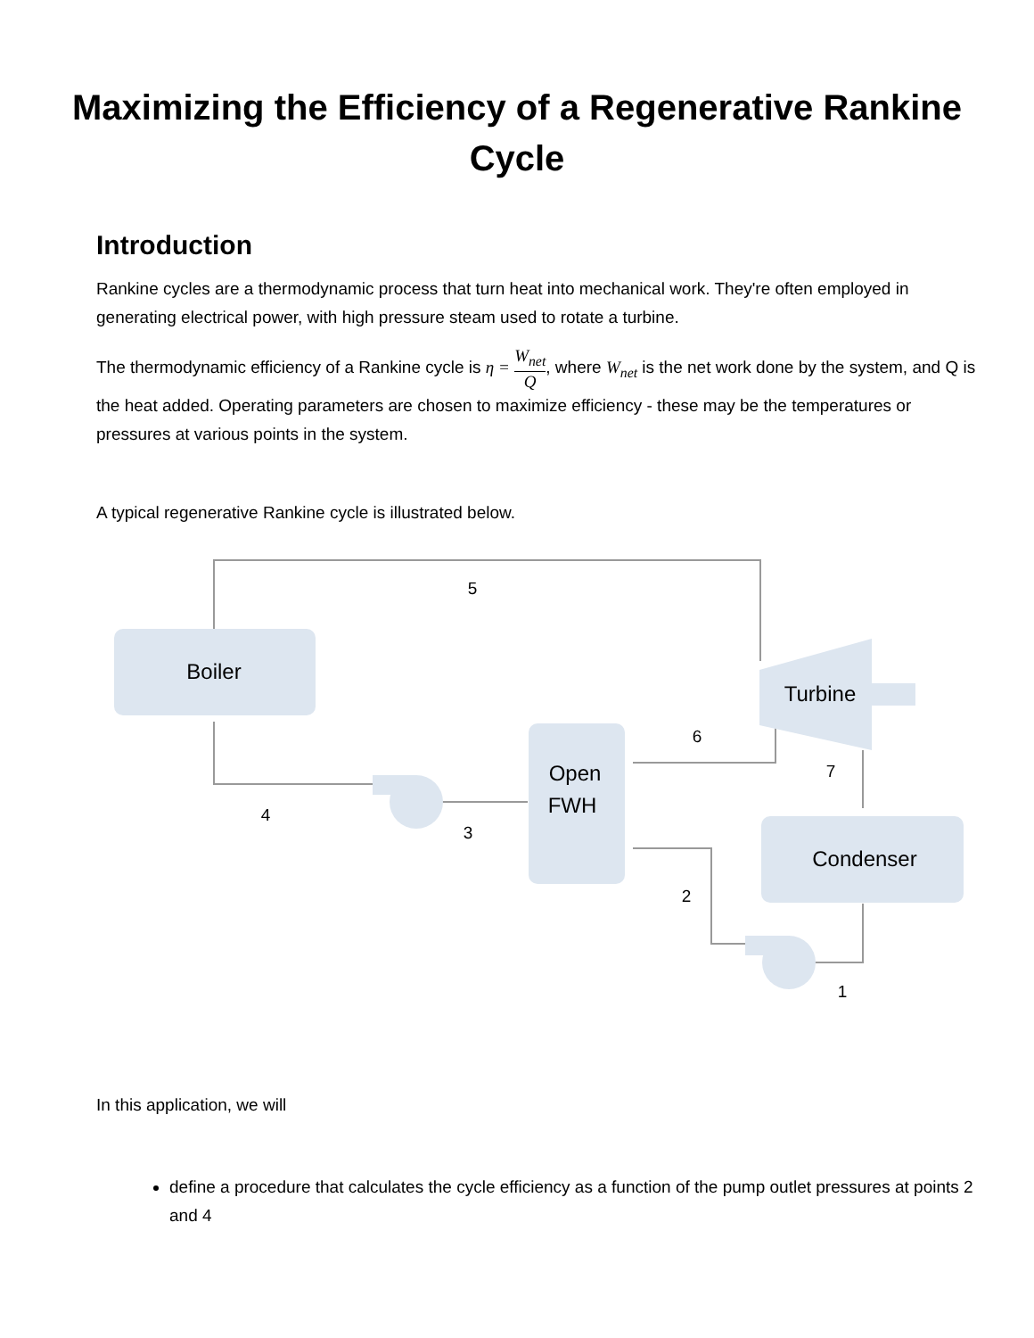Maximizing the Efficiency of a Regenerative Rankine Cycle
Introduction
Rankine cycles are a thermodynamic process that turn heat into mechanical work. They're often employed in generating electrical power, with high pressure steam used to rotate a turbine.
The thermodynamic efficiency of a Rankine cycle is η = W<sub>net</sub> Q, where W<sub>net</sub> is the net work done by the system, and Q is the heat added. Operating parameters are chosen to maximize efficiency - these may be the temperatures or pressures at various points in the system.
A typical regenerative Rankine cycle is illustrated below.
Boiler
Turbine
Open
FWH
Condenser
5
6
7
4
3
2
1
In this application, we will
define a procedure that calculates the cycle efficiency as a function of the pump outlet pressures at points 2 and 4